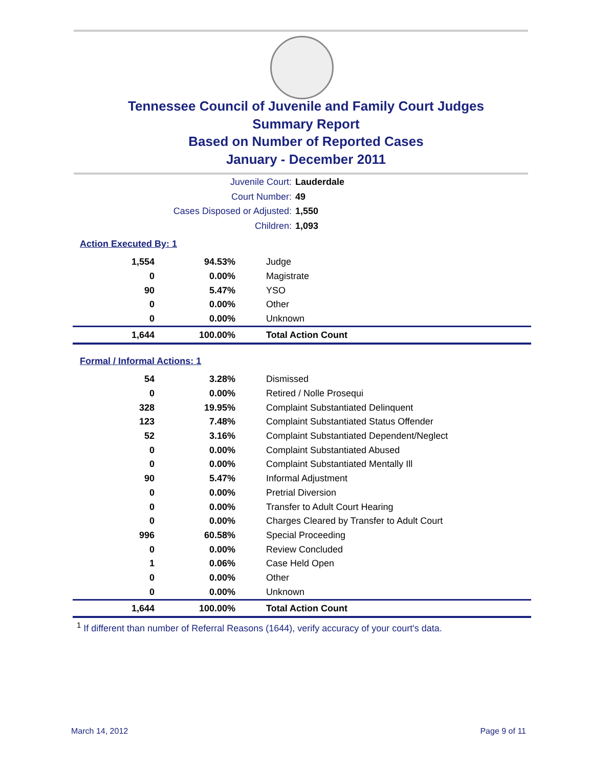Tennessee Council of Juvenile and Family Court Judges
Summary Report
Based on Number of Reported Cases
January - December 2011
Juvenile Court: Lauderdale
Court Number: 49
Cases Disposed or Adjusted: 1,550
Children: 1,093
Action Executed By: 1
| 1,554 | 94.53% | Judge |
| 0 | 0.00% | Magistrate |
| 90 | 5.47% | YSO |
| 0 | 0.00% | Other |
| 0 | 0.00% | Unknown |
| 1,644 | 100.00% | Total Action Count |
Formal / Informal Actions: 1
| 54 | 3.28% | Dismissed |
| 0 | 0.00% | Retired / Nolle Prosequi |
| 328 | 19.95% | Complaint Substantiated Delinquent |
| 123 | 7.48% | Complaint Substantiated Status Offender |
| 52 | 3.16% | Complaint Substantiated Dependent/Neglect |
| 0 | 0.00% | Complaint Substantiated Abused |
| 0 | 0.00% | Complaint Substantiated Mentally Ill |
| 90 | 5.47% | Informal Adjustment |
| 0 | 0.00% | Pretrial Diversion |
| 0 | 0.00% | Transfer to Adult Court Hearing |
| 0 | 0.00% | Charges Cleared by Transfer to Adult Court |
| 996 | 60.58% | Special Proceeding |
| 0 | 0.00% | Review Concluded |
| 1 | 0.06% | Case Held Open |
| 0 | 0.00% | Other |
| 0 | 0.00% | Unknown |
| 1,644 | 100.00% | Total Action Count |
<sup>1</sup> If different than number of Referral Reasons (1644), verify accuracy of your court's data.
March 14, 2012 Page 9 of 11